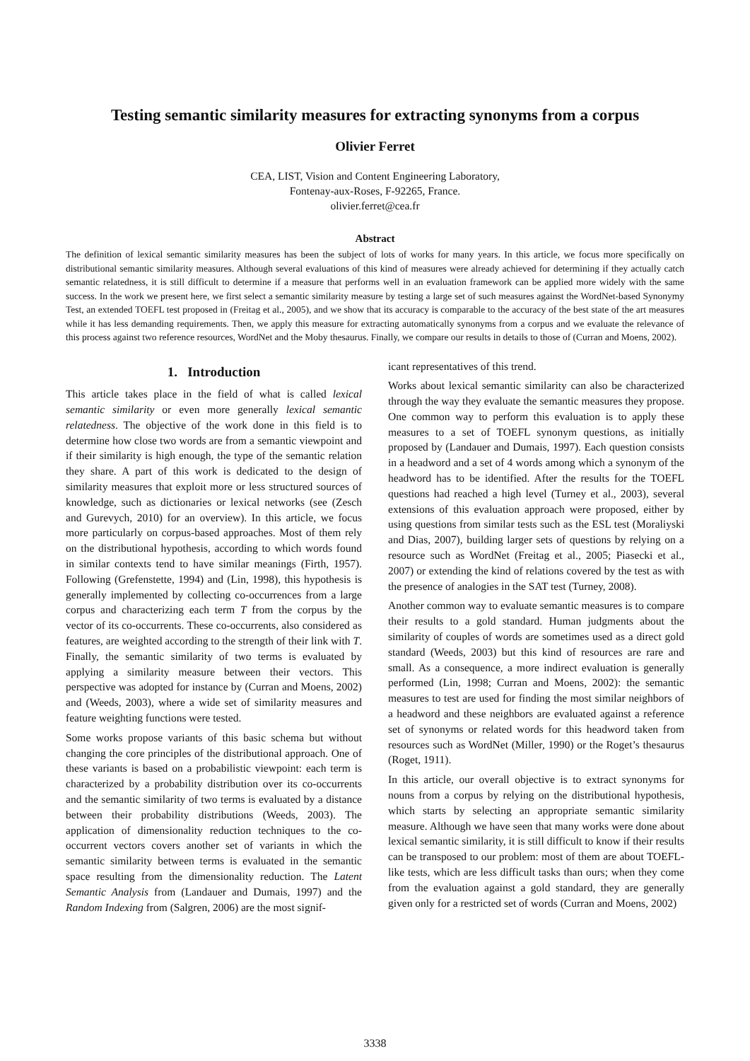Testing semantic similarity measures for extracting synonyms from a corpus
Olivier Ferret
CEA, LIST, Vision and Content Engineering Laboratory,
Fontenay-aux-Roses, F-92265, France.
olivier.ferret@cea.fr
Abstract
The definition of lexical semantic similarity measures has been the subject of lots of works for many years. In this article, we focus more specifically on distributional semantic similarity measures. Although several evaluations of this kind of measures were already achieved for determining if they actually catch semantic relatedness, it is still difficult to determine if a measure that performs well in an evaluation framework can be applied more widely with the same success. In the work we present here, we first select a semantic similarity measure by testing a large set of such measures against the WordNet-based Synonymy Test, an extended TOEFL test proposed in (Freitag et al., 2005), and we show that its accuracy is comparable to the accuracy of the best state of the art measures while it has less demanding requirements. Then, we apply this measure for extracting automatically synonyms from a corpus and we evaluate the relevance of this process against two reference resources, WordNet and the Moby thesaurus. Finally, we compare our results in details to those of (Curran and Moens, 2002).
1. Introduction
This article takes place in the field of what is called lexical semantic similarity or even more generally lexical semantic relatedness. The objective of the work done in this field is to determine how close two words are from a semantic viewpoint and if their similarity is high enough, the type of the semantic relation they share. A part of this work is dedicated to the design of similarity measures that exploit more or less structured sources of knowledge, such as dictionaries or lexical networks (see (Zesch and Gurevych, 2010) for an overview). In this article, we focus more particularly on corpus-based approaches. Most of them rely on the distributional hypothesis, according to which words found in similar contexts tend to have similar meanings (Firth, 1957). Following (Grefenstette, 1994) and (Lin, 1998), this hypothesis is generally implemented by collecting co-occurrences from a large corpus and characterizing each term T from the corpus by the vector of its co-occurrents. These co-occurrents, also considered as features, are weighted according to the strength of their link with T. Finally, the semantic similarity of two terms is evaluated by applying a similarity measure between their vectors. This perspective was adopted for instance by (Curran and Moens, 2002) and (Weeds, 2003), where a wide set of similarity measures and feature weighting functions were tested.
Some works propose variants of this basic schema but without changing the core principles of the distributional approach. One of these variants is based on a probabilistic viewpoint: each term is characterized by a probability distribution over its co-occurrents and the semantic similarity of two terms is evaluated by a distance between their probability distributions (Weeds, 2003). The application of dimensionality reduction techniques to the co-occurrent vectors covers another set of variants in which the semantic similarity between terms is evaluated in the semantic space resulting from the dimensionality reduction. The Latent Semantic Analysis from (Landauer and Dumais, 1997) and the Random Indexing from (Salgren, 2006) are the most signif-
icant representatives of this trend.
Works about lexical semantic similarity can also be characterized through the way they evaluate the semantic measures they propose. One common way to perform this evaluation is to apply these measures to a set of TOEFL synonym questions, as initially proposed by (Landauer and Dumais, 1997). Each question consists in a headword and a set of 4 words among which a synonym of the headword has to be identified. After the results for the TOEFL questions had reached a high level (Turney et al., 2003), several extensions of this evaluation approach were proposed, either by using questions from similar tests such as the ESL test (Moraliyski and Dias, 2007), building larger sets of questions by relying on a resource such as WordNet (Freitag et al., 2005; Piasecki et al., 2007) or extending the kind of relations covered by the test as with the presence of analogies in the SAT test (Turney, 2008).
Another common way to evaluate semantic measures is to compare their results to a gold standard. Human judgments about the similarity of couples of words are sometimes used as a direct gold standard (Weeds, 2003) but this kind of resources are rare and small. As a consequence, a more indirect evaluation is generally performed (Lin, 1998; Curran and Moens, 2002): the semantic measures to test are used for finding the most similar neighbors of a headword and these neighbors are evaluated against a reference set of synonyms or related words for this headword taken from resources such as WordNet (Miller, 1990) or the Roget’s thesaurus (Roget, 1911).
In this article, our overall objective is to extract synonyms for nouns from a corpus by relying on the distributional hypothesis, which starts by selecting an appropriate semantic similarity measure. Although we have seen that many works were done about lexical semantic similarity, it is still difficult to know if their results can be transposed to our problem: most of them are about TOEFL-like tests, which are less difficult tasks than ours; when they come from the evaluation against a gold standard, they are generally given only for a restricted set of words (Curran and Moens, 2002)
3338